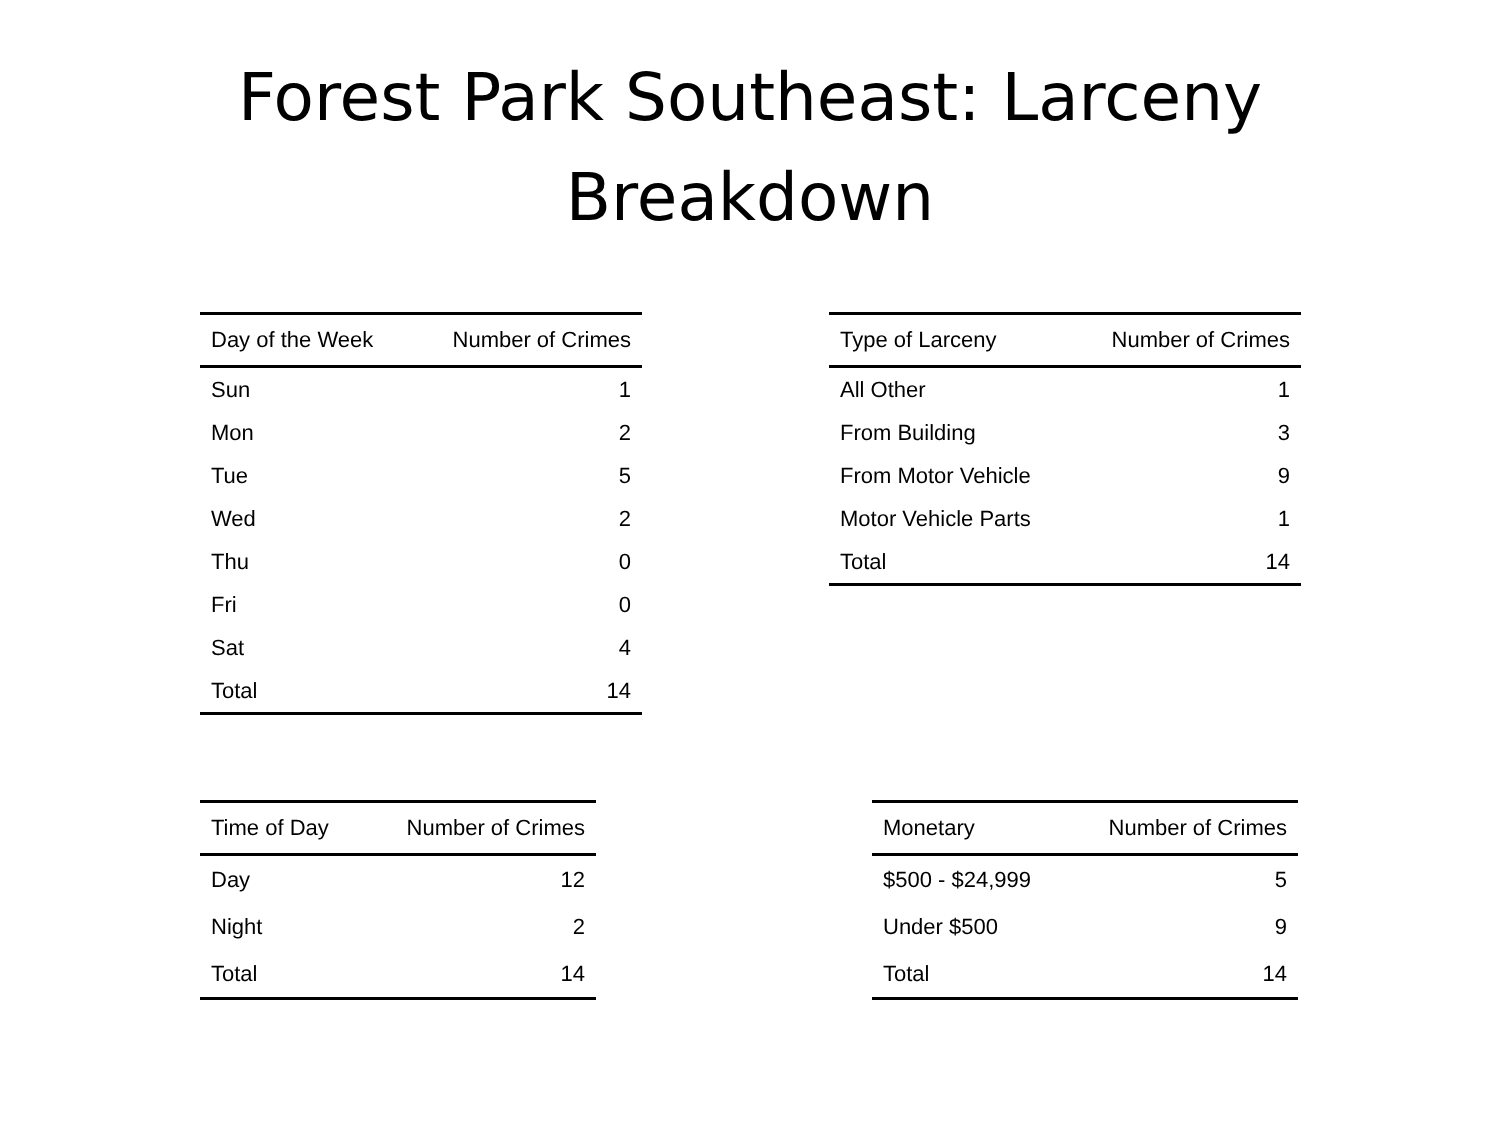Forest Park Southeast: Larceny
Breakdown
| Day of the Week | Number of Crimes |
| --- | --- |
| Sun | 1 |
| Mon | 2 |
| Tue | 5 |
| Wed | 2 |
| Thu | 0 |
| Fri | 0 |
| Sat | 4 |
| Total | 14 |
| Type of Larceny | Number of Crimes |
| --- | --- |
| All Other | 1 |
| From Building | 3 |
| From Motor Vehicle | 9 |
| Motor Vehicle Parts | 1 |
| Total | 14 |
| Time of Day | Number of Crimes |
| --- | --- |
| Day | 12 |
| Night | 2 |
| Total | 14 |
| Monetary | Number of Crimes |
| --- | --- |
| $500 - $24,999 | 5 |
| Under $500 | 9 |
| Total | 14 |